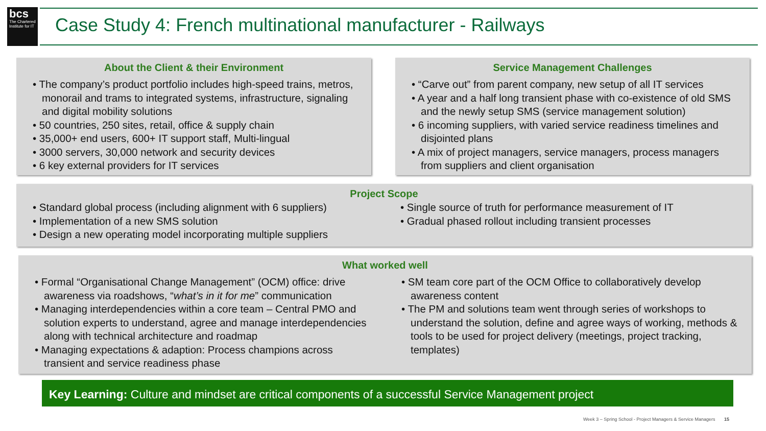bcs
The Chartered Institute for IT
Case Study 4: French multinational manufacturer - Railways
About the Client & their Environment
• The company’s product portfolio includes high-speed trains, metros, monorail and trams to integrated systems, infrastructure, signaling and digital mobility solutions
• 50 countries, 250 sites, retail, office & supply chain
• 35,000+ end users, 600+ IT support staff, Multi-lingual
• 3000 servers, 30,000 network and security devices
• 6 key external providers for IT services
Service Management Challenges
• “Carve out” from parent company, new setup of all IT services
• A year and a half long transient phase with co-existence of old SMS and the newly setup SMS (service management solution)
• 6 incoming suppliers, with varied service readiness timelines and disjointed plans
• A mix of project managers, service managers, process managers from suppliers and client organisation
Project Scope
• Standard global process (including alignment with 6 suppliers)
• Implementation of a new SMS solution
• Design a new operating model incorporating multiple suppliers
• Single source of truth for performance measurement of IT
• Gradual phased rollout including transient processes
What worked well
• Formal “Organisational Change Management” (OCM) office: drive awareness via roadshows, “what’s in it for me” communication
• Managing interdependencies within a core team – Central PMO and solution experts to understand, agree and manage interdependencies along with technical architecture and roadmap
• Managing expectations & adaption: Process champions across transient and service readiness phase
• SM team core part of the OCM Office to collaboratively develop awareness content
• The PM and solutions team went through series of workshops to understand the solution, define and agree ways of working, methods & tools to be used for project delivery (meetings, project tracking, templates)
Key Learning: Culture and mindset are critical components of a successful Service Management project
Week 3 – Spring School - Project Managers & Service Managers 15